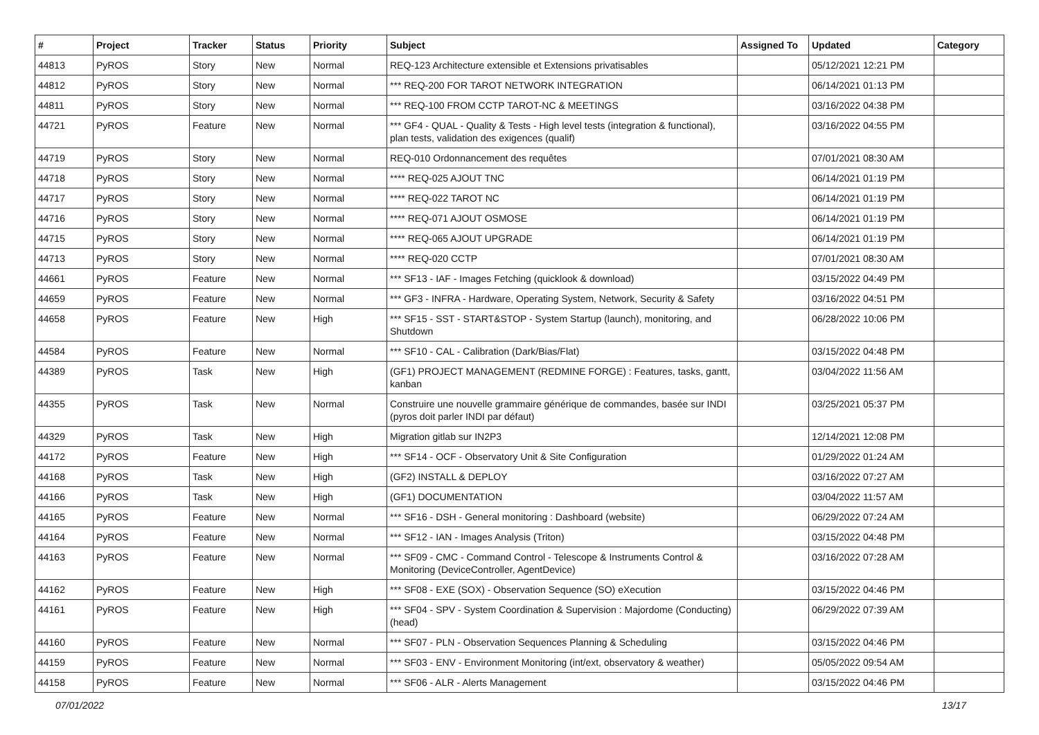| # | Project | Tracker | Status | Priority | Subject | Assigned To | Updated | Category |
| --- | --- | --- | --- | --- | --- | --- | --- | --- |
| 44813 | PyROS | Story | New | Normal | REQ-123 Architecture extensible et Extensions privatisables | | 05/12/2021 12:21 PM | |
| 44812 | PyROS | Story | New | Normal | *** REQ-200 FOR TAROT NETWORK INTEGRATION | | 06/14/2021 01:13 PM | |
| 44811 | PyROS | Story | New | Normal | *** REQ-100 FROM CCTP TAROT-NC & MEETINGS | | 03/16/2022 04:38 PM | |
| 44721 | PyROS | Feature | New | Normal | *** GF4 - QUAL - Quality & Tests - High level tests (integration & functional), plan tests, validation des exigences (qualif) | | 03/16/2022 04:55 PM | |
| 44719 | PyROS | Story | New | Normal | REQ-010 Ordonnancement des requêtes | | 07/01/2021 08:30 AM | |
| 44718 | PyROS | Story | New | Normal | **** REQ-025 AJOUT TNC | | 06/14/2021 01:19 PM | |
| 44717 | PyROS | Story | New | Normal | **** REQ-022 TAROT NC | | 06/14/2021 01:19 PM | |
| 44716 | PyROS | Story | New | Normal | **** REQ-071 AJOUT OSMOSE | | 06/14/2021 01:19 PM | |
| 44715 | PyROS | Story | New | Normal | **** REQ-065 AJOUT UPGRADE | | 06/14/2021 01:19 PM | |
| 44713 | PyROS | Story | New | Normal | **** REQ-020 CCTP | | 07/01/2021 08:30 AM | |
| 44661 | PyROS | Feature | New | Normal | *** SF13 - IAF - Images Fetching (quicklook & download) | | 03/15/2022 04:49 PM | |
| 44659 | PyROS | Feature | New | Normal | *** GF3 - INFRA - Hardware, Operating System, Network, Security & Safety | | 03/16/2022 04:51 PM | |
| 44658 | PyROS | Feature | New | High | *** SF15 - SST - START&STOP - System Startup (launch), monitoring, and Shutdown | | 06/28/2022 10:06 PM | |
| 44584 | PyROS | Feature | New | Normal | *** SF10 - CAL - Calibration (Dark/Bias/Flat) | | 03/15/2022 04:48 PM | |
| 44389 | PyROS | Task | New | High | (GF1) PROJECT MANAGEMENT (REDMINE FORGE) : Features, tasks, gantt, kanban | | 03/04/2022 11:56 AM | |
| 44355 | PyROS | Task | New | Normal | Construire une nouvelle grammaire générique de commandes, basée sur INDI (pyros doit parler INDI par défaut) | | 03/25/2021 05:37 PM | |
| 44329 | PyROS | Task | New | High | Migration gitlab sur IN2P3 | | 12/14/2021 12:08 PM | |
| 44172 | PyROS | Feature | New | High | *** SF14 - OCF - Observatory Unit & Site Configuration | | 01/29/2022 01:24 AM | |
| 44168 | PyROS | Task | New | High | (GF2) INSTALL & DEPLOY | | 03/16/2022 07:27 AM | |
| 44166 | PyROS | Task | New | High | (GF1) DOCUMENTATION | | 03/04/2022 11:57 AM | |
| 44165 | PyROS | Feature | New | Normal | *** SF16 - DSH - General monitoring : Dashboard (website) | | 06/29/2022 07:24 AM | |
| 44164 | PyROS | Feature | New | Normal | *** SF12 - IAN - Images Analysis (Triton) | | 03/15/2022 04:48 PM | |
| 44163 | PyROS | Feature | New | Normal | *** SF09 - CMC - Command Control - Telescope & Instruments Control & Monitoring (DeviceController, AgentDevice) | | 03/16/2022 07:28 AM | |
| 44162 | PyROS | Feature | New | High | *** SF08 - EXE (SOX) - Observation Sequence (SO) eXecution | | 03/15/2022 04:46 PM | |
| 44161 | PyROS | Feature | New | High | *** SF04 - SPV - System Coordination & Supervision : Majordome (Conducting) (head) | | 06/29/2022 07:39 AM | |
| 44160 | PyROS | Feature | New | Normal | *** SF07 - PLN - Observation Sequences Planning & Scheduling | | 03/15/2022 04:46 PM | |
| 44159 | PyROS | Feature | New | Normal | *** SF03 - ENV - Environment Monitoring (int/ext, observatory & weather) | | 05/05/2022 09:54 AM | |
| 44158 | PyROS | Feature | New | Normal | *** SF06 - ALR - Alerts Management | | 03/15/2022 04:46 PM | |
07/01/2022 13/17